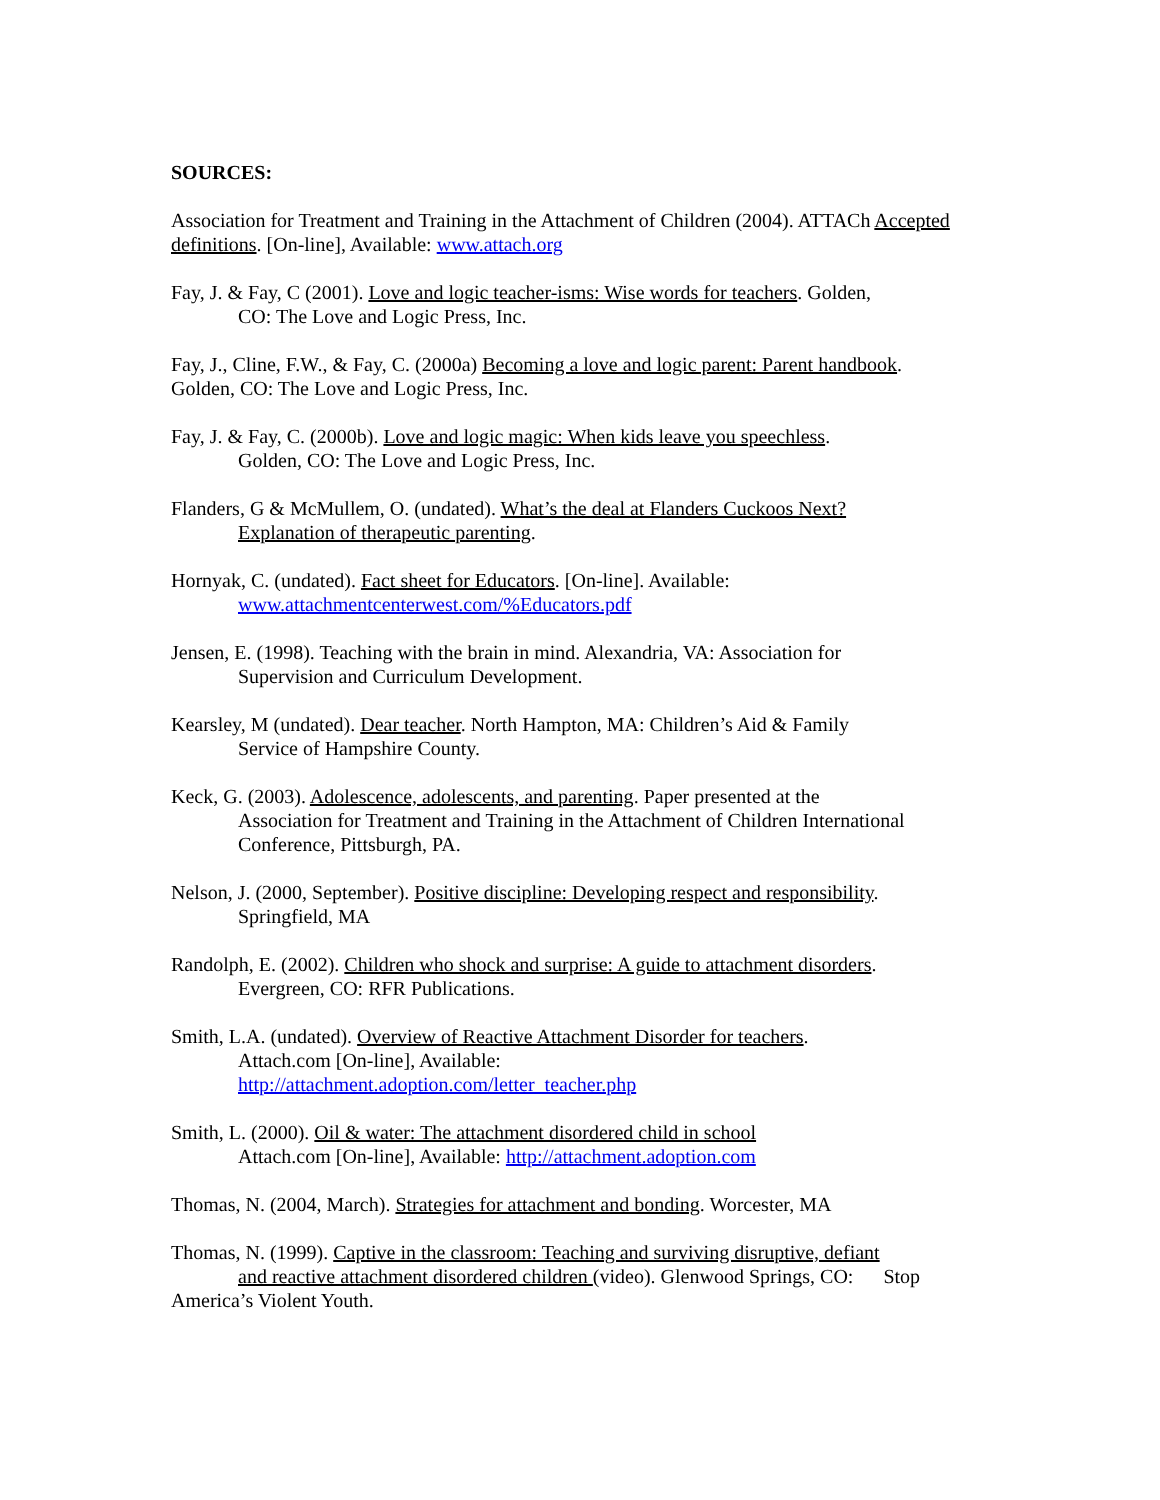SOURCES:
Association for Treatment and Training in the Attachment of Children (2004). ATTACh Accepted definitions. [On-line], Available: www.attach.org
Fay, J. & Fay, C (2001). Love and logic teacher-isms: Wise words for teachers. Golden,
CO: The Love and Logic Press, Inc.
Fay, J., Cline, F.W., & Fay, C. (2000a) Becoming a love and logic parent: Parent handbook. Golden, CO: The Love and Logic Press, Inc.
Fay, J. & Fay, C. (2000b). Love and logic magic: When kids leave you speechless.
Golden, CO: The Love and Logic Press, Inc.
Flanders, G & McMullem, O. (undated). What’s the deal at Flanders Cuckoos Next?
Explanation of therapeutic parenting.
Hornyak, C. (undated). Fact sheet for Educators. [On-line]. Available:
www.attachmentcenterwest.com/%Educators.pdf
Jensen, E. (1998). Teaching with the brain in mind. Alexandria, VA: Association for
Supervision and Curriculum Development.
Kearsley, M (undated). Dear teacher. North Hampton, MA: Children’s Aid & Family
Service of Hampshire County.
Keck, G. (2003). Adolescence, adolescents, and parenting. Paper presented at the
Association for Treatment and Training in the Attachment of Children International Conference, Pittsburgh, PA.
Nelson, J. (2000, September). Positive discipline: Developing respect and responsibility.
Springfield, MA
Randolph, E. (2002). Children who shock and surprise: A guide to attachment disorders.
Evergreen, CO: RFR Publications.
Smith, L.A. (undated). Overview of Reactive Attachment Disorder for teachers.
Attach.com [On-line], Available:
http://attachment.adoption.com/letter_teacher.php
Smith, L. (2000). Oil & water: The attachment disordered child in school
Attach.com [On-line], Available: http://attachment.adoption.com
Thomas, N. (2004, March). Strategies for attachment and bonding. Worcester, MA
Thomas, N. (1999). Captive in the classroom: Teaching and surviving disruptive, defiant
and reactive attachment disordered children (video). Glenwood Springs, CO: Stop
America’s Violent Youth.